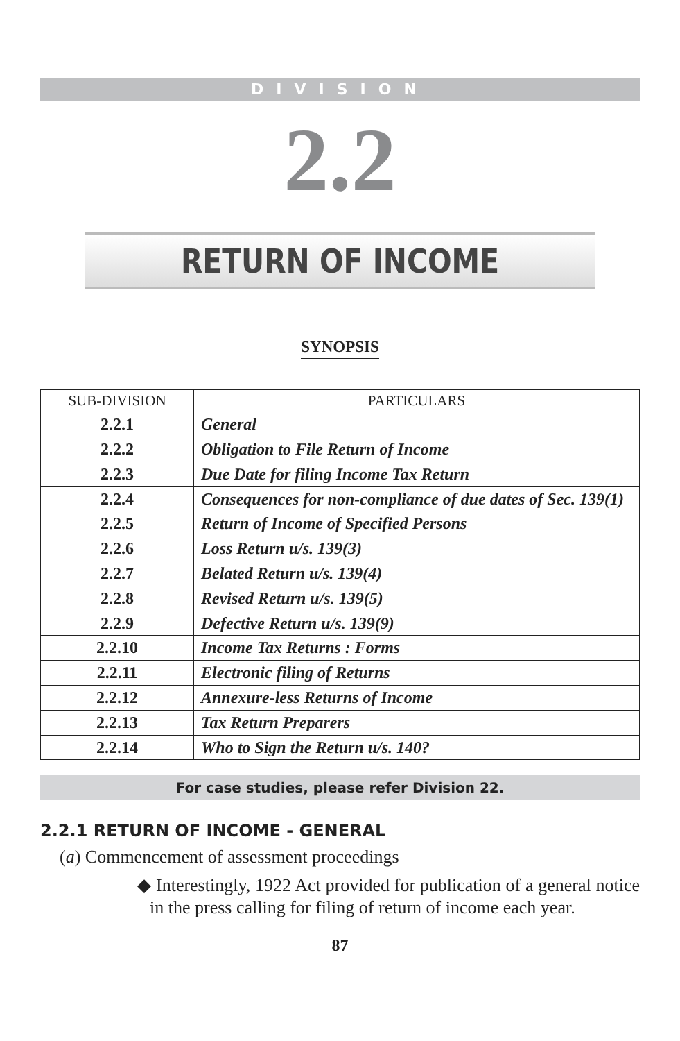DIVISION
2.2
RETURN OF INCOME
SYNOPSIS
| SUB-DIVISION | PARTICULARS |
| --- | --- |
| 2.2.1 | General |
| 2.2.2 | Obligation to File Return of Income |
| 2.2.3 | Due Date for filing Income Tax Return |
| 2.2.4 | Consequences for non-compliance of due dates of Sec. 139(1) |
| 2.2.5 | Return of Income of Specified Persons |
| 2.2.6 | Loss Return u/s. 139(3) |
| 2.2.7 | Belated Return u/s. 139(4) |
| 2.2.8 | Revised Return u/s. 139(5) |
| 2.2.9 | Defective Return u/s. 139(9) |
| 2.2.10 | Income Tax Returns : Forms |
| 2.2.11 | Electronic filing of Returns |
| 2.2.12 | Annexure-less Returns of Income |
| 2.2.13 | Tax Return Preparers |
| 2.2.14 | Who to Sign the Return u/s. 140? |
For case studies, please refer Division 22.
2.2.1 RETURN OF INCOME - GENERAL
(a) Commencement of assessment proceedings
◆ Interestingly, 1922 Act provided for publication of a general notice in the press calling for filing of return of income each year.
87